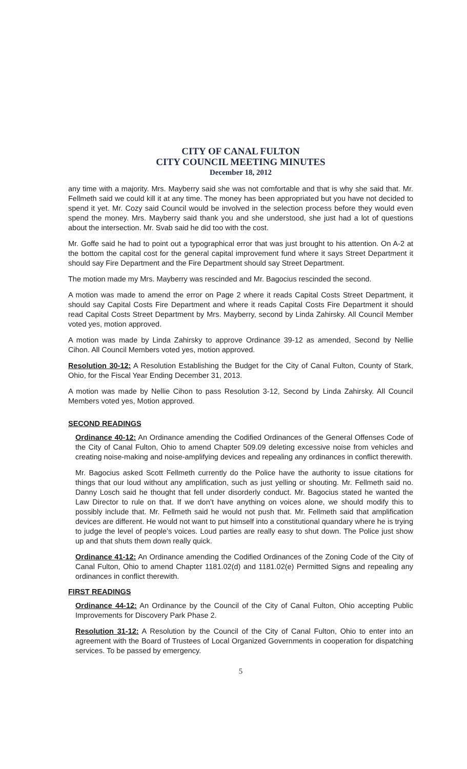CITY OF CANAL FULTON
CITY COUNCIL MEETING MINUTES
December 18, 2012
any time with a majority. Mrs. Mayberry said she was not comfortable and that is why she said that. Mr. Fellmeth said we could kill it at any time. The money has been appropriated but you have not decided to spend it yet. Mr. Cozy said Council would be involved in the selection process before they would even spend the money. Mrs. Mayberry said thank you and she understood, she just had a lot of questions about the intersection. Mr. Svab said he did too with the cost.
Mr. Goffe said he had to point out a typographical error that was just brought to his attention. On A-2 at the bottom the capital cost for the general capital improvement fund where it says Street Department it should say Fire Department and the Fire Department should say Street Department.
The motion made my Mrs. Mayberry was rescinded and Mr. Bagocius rescinded the second.
A motion was made to amend the error on Page 2 where it reads Capital Costs Street Department, it should say Capital Costs Fire Department and where it reads Capital Costs Fire Department it should read Capital Costs Street Department by Mrs. Mayberry, second by Linda Zahirsky. All Council Member voted yes, motion approved.
A motion was made by Linda Zahirsky to approve Ordinance 39-12 as amended, Second by Nellie Cihon. All Council Members voted yes, motion approved.
Resolution 30-12: A Resolution Establishing the Budget for the City of Canal Fulton, County of Stark, Ohio, for the Fiscal Year Ending December 31, 2013.
A motion was made by Nellie Cihon to pass Resolution 3-12, Second by Linda Zahirsky. All Council Members voted yes, Motion approved.
SECOND READINGS
Ordinance 40-12: An Ordinance amending the Codified Ordinances of the General Offenses Code of the City of Canal Fulton, Ohio to amend Chapter 509.09 deleting excessive noise from vehicles and creating noise-making and noise-amplifying devices and repealing any ordinances in conflict therewith.
Mr. Bagocius asked Scott Fellmeth currently do the Police have the authority to issue citations for things that our loud without any amplification, such as just yelling or shouting. Mr. Fellmeth said no. Danny Losch said he thought that fell under disorderly conduct. Mr. Bagocius stated he wanted the Law Director to rule on that. If we don’t have anything on voices alone, we should modify this to possibly include that. Mr. Fellmeth said he would not push that. Mr. Fellmeth said that amplification devices are different. He would not want to put himself into a constitutional quandary where he is trying to judge the level of people’s voices. Loud parties are really easy to shut down. The Police just show up and that shuts them down really quick.
Ordinance 41-12: An Ordinance amending the Codified Ordinances of the Zoning Code of the City of Canal Fulton, Ohio to amend Chapter 1181.02(d) and 1181.02(e) Permitted Signs and repealing any ordinances in conflict therewith.
FIRST READINGS
Ordinance 44-12: An Ordinance by the Council of the City of Canal Fulton, Ohio accepting Public Improvements for Discovery Park Phase 2.
Resolution 31-12: A Resolution by the Council of the City of Canal Fulton, Ohio to enter into an agreement with the Board of Trustees of Local Organized Governments in cooperation for dispatching services. To be passed by emergency.
5